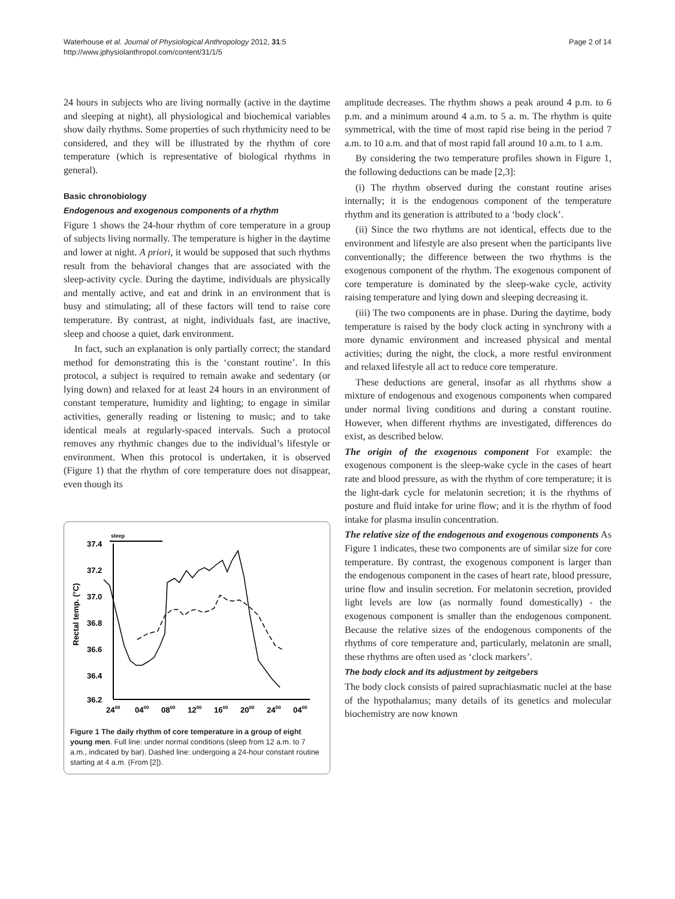Waterhouse et al. Journal of Physiological Anthropology 2012, 31:5
http://www.jphysiolanthropol.com/content/31/1/5
Page 2 of 14
24 hours in subjects who are living normally (active in the daytime and sleeping at night), all physiological and biochemical variables show daily rhythms. Some properties of such rhythmicity need to be considered, and they will be illustrated by the rhythm of core temperature (which is representative of biological rhythms in general).
Basic chronobiology
Endogenous and exogenous components of a rhythm
Figure 1 shows the 24-hour rhythm of core temperature in a group of subjects living normally. The temperature is higher in the daytime and lower at night. A priori, it would be supposed that such rhythms result from the behavioral changes that are associated with the sleep-activity cycle. During the daytime, individuals are physically and mentally active, and eat and drink in an environment that is busy and stimulating; all of these factors will tend to raise core temperature. By contrast, at night, individuals fast, are inactive, sleep and choose a quiet, dark environment.
In fact, such an explanation is only partially correct; the standard method for demonstrating this is the ‘constant routine’. In this protocol, a subject is required to remain awake and sedentary (or lying down) and relaxed for at least 24 hours in an environment of constant temperature, humidity and lighting; to engage in similar activities, generally reading or listening to music; and to take identical meals at regularly-spaced intervals. Such a protocol removes any rhythmic changes due to the individual’s lifestyle or environment. When this protocol is undertaken, it is observed (Figure 1) that the rhythm of core temperature does not disappear, even though its
sleep
37.4
37.2
37.0
36.8
36.6
36.4
36.2
Rectal temp. (°C)
2400
0400
0800
1200
1600
2000
2400
0400
Figure 1 The daily rhythm of core temperature in a group of eight young men. Full line: under normal conditions (sleep from 12 a.m. to 7 a.m., indicated by bar). Dashed line: undergoing a 24-hour constant routine starting at 4 a.m. (From [2]).
amplitude decreases. The rhythm shows a peak around 4 p.m. to 6 p.m. and a minimum around 4 a.m. to 5 a. m. The rhythm is quite symmetrical, with the time of most rapid rise being in the period 7 a.m. to 10 a.m. and that of most rapid fall around 10 a.m. to 1 a.m.
By considering the two temperature profiles shown in Figure 1, the following deductions can be made [2,3]:
(i) The rhythm observed during the constant routine arises internally; it is the endogenous component of the temperature rhythm and its generation is attributed to a ‘body clock’.
(ii) Since the two rhythms are not identical, effects due to the environment and lifestyle are also present when the participants live conventionally; the difference between the two rhythms is the exogenous component of the rhythm. The exogenous component of core temperature is dominated by the sleep-wake cycle, activity raising temperature and lying down and sleeping decreasing it.
(iii) The two components are in phase. During the daytime, body temperature is raised by the body clock acting in synchrony with a more dynamic environment and increased physical and mental activities; during the night, the clock, a more restful environment and relaxed lifestyle all act to reduce core temperature.
These deductions are general, insofar as all rhythms show a mixture of endogenous and exogenous components when compared under normal living conditions and during a constant routine. However, when different rhythms are investigated, differences do exist, as described below.
The origin of the exogenous component For example: the exogenous component is the sleep-wake cycle in the cases of heart rate and blood pressure, as with the rhythm of core temperature; it is the light-dark cycle for melatonin secretion; it is the rhythms of posture and fluid intake for urine flow; and it is the rhythm of food intake for plasma insulin concentration.
The relative size of the endogenous and exogenous components As Figure 1 indicates, these two components are of similar size for core temperature. By contrast, the exogenous component is larger than the endogenous component in the cases of heart rate, blood pressure, urine flow and insulin secretion. For melatonin secretion, provided light levels are low (as normally found domestically) - the exogenous component is smaller than the endogenous component. Because the relative sizes of the endogenous components of the rhythms of core temperature and, particularly, melatonin are small, these rhythms are often used as ‘clock markers’.
The body clock and its adjustment by zeitgebers
The body clock consists of paired suprachiasmatic nuclei at the base of the hypothalamus; many details of its genetics and molecular biochemistry are now known